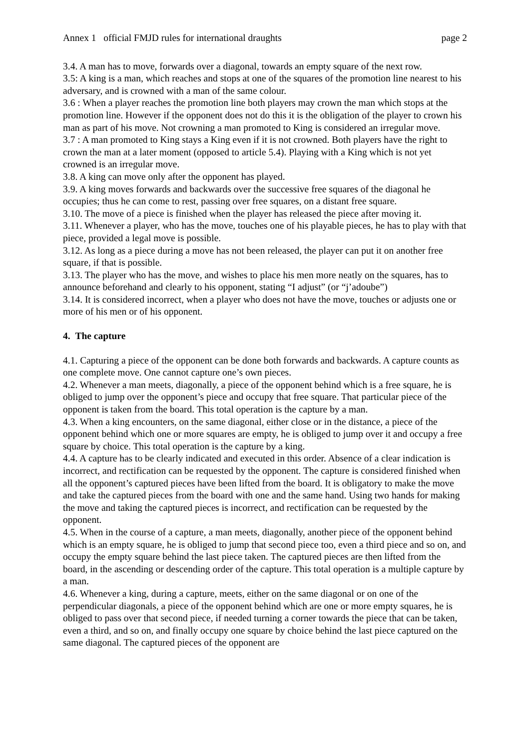Annex 1 official FMJD rules for international draughts page 2
3.4. A man has to move, forwards over a diagonal, towards an empty square of the next row.
3.5: A king is a man, which reaches and stops at one of the squares of the promotion line nearest to his adversary, and is crowned with a man of the same colour.
3.6 : When a player reaches the promotion line both players may crown the man which stops at the promotion line. However if the opponent does not do this it is the obligation of the player to crown his man as part of his move. Not crowning a man promoted to King is considered an irregular move.
3.7 : A man promoted to King stays a King even if it is not crowned. Both players have the right to crown the man at a later moment (opposed to article 5.4). Playing with a King which is not yet crowned is an irregular move.
3.8. A king can move only after the opponent has played.
3.9. A king moves forwards and backwards over the successive free squares of the diagonal he occupies; thus he can come to rest, passing over free squares, on a distant free square.
3.10. The move of a piece is finished when the player has released the piece after moving it.
3.11. Whenever a player, who has the move, touches one of his playable pieces, he has to play with that piece, provided a legal move is possible.
3.12. As long as a piece during a move has not been released, the player can put it on another free square, if that is possible.
3.13. The player who has the move, and wishes to place his men more neatly on the squares, has to announce beforehand and clearly to his opponent, stating “I adjust” (or “j’adoube”)
3.14. It is considered incorrect, when a player who does not have the move, touches or adjusts one or more of his men or of his opponent.
4. The capture
4.1. Capturing a piece of the opponent can be done both forwards and backwards. A capture counts as one complete move. One cannot capture one’s own pieces.
4.2. Whenever a man meets, diagonally, a piece of the opponent behind which is a free square, he is obliged to jump over the opponent’s piece and occupy that free square. That particular piece of the opponent is taken from the board. This total operation is the capture by a man.
4.3. When a king encounters, on the same diagonal, either close or in the distance, a piece of the opponent behind which one or more squares are empty, he is obliged to jump over it and occupy a free square by choice. This total operation is the capture by a king.
4.4. A capture has to be clearly indicated and executed in this order. Absence of a clear indication is incorrect, and rectification can be requested by the opponent. The capture is considered finished when all the opponent’s captured pieces have been lifted from the board. It is obligatory to make the move and take the captured pieces from the board with one and the same hand. Using two hands for making the move and taking the captured pieces is incorrect, and rectification can be requested by the opponent.
4.5. When in the course of a capture, a man meets, diagonally, another piece of the opponent behind which is an empty square, he is obliged to jump that second piece too, even a third piece and so on, and occupy the empty square behind the last piece taken. The captured pieces are then lifted from the board, in the ascending or descending order of the capture. This total operation is a multiple capture by a man.
4.6. Whenever a king, during a capture, meets, either on the same diagonal or on one of the perpendicular diagonals, a piece of the opponent behind which are one or more empty squares, he is obliged to pass over that second piece, if needed turning a corner towards the piece that can be taken, even a third, and so on, and finally occupy one square by choice behind the last piece captured on the same diagonal. The captured pieces of the opponent are